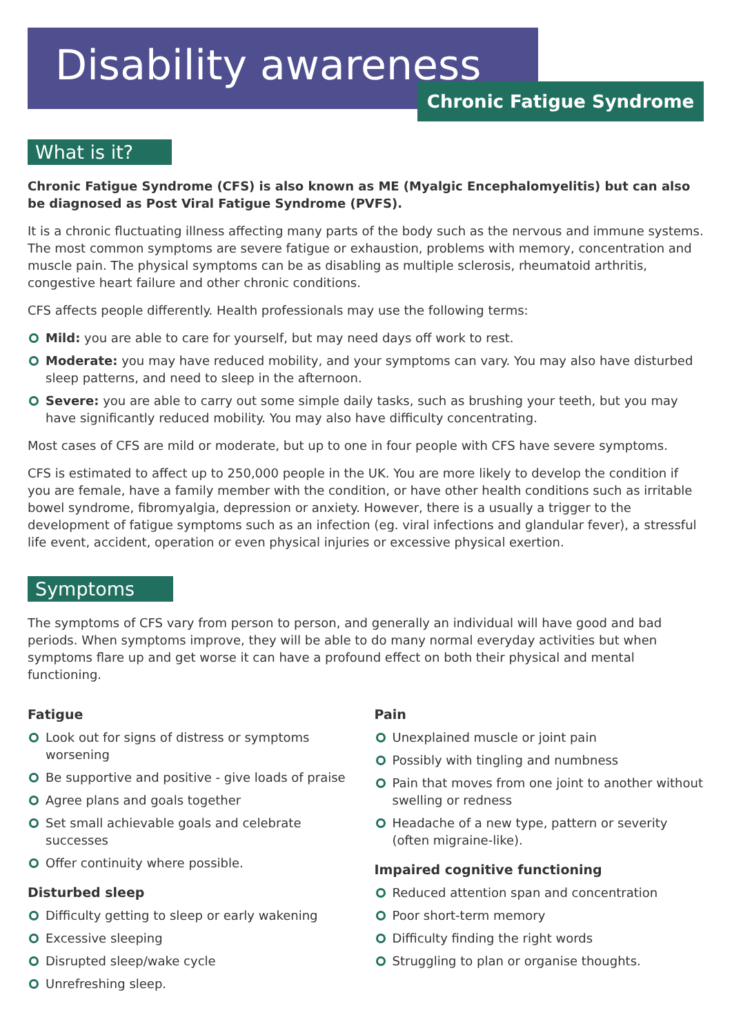Disability awareness
Chronic Fatigue Syndrome
What is it?
Chronic Fatigue Syndrome (CFS) is also known as ME (Myalgic Encephalomyelitis) but can also be diagnosed as Post Viral Fatigue Syndrome (PVFS).
It is a chronic fluctuating illness affecting many parts of the body such as the nervous and immune systems. The most common symptoms are severe fatigue or exhaustion, problems with memory, concentration and muscle pain. The physical symptoms can be as disabling as multiple sclerosis, rheumatoid arthritis, congestive heart failure and other chronic conditions.
CFS affects people differently. Health professionals may use the following terms:
Mild: you are able to care for yourself, but may need days off work to rest.
Moderate: you may have reduced mobility, and your symptoms can vary. You may also have disturbed sleep patterns, and need to sleep in the afternoon.
Severe: you are able to carry out some simple daily tasks, such as brushing your teeth, but you may have significantly reduced mobility. You may also have difficulty concentrating.
Most cases of CFS are mild or moderate, but up to one in four people with CFS have severe symptoms.
CFS is estimated to affect up to 250,000 people in the UK. You are more likely to develop the condition if you are female, have a family member with the condition, or have other health conditions such as irritable bowel syndrome, fibromyalgia, depression or anxiety. However, there is a usually a trigger to the development of fatigue symptoms such as an infection (eg. viral infections and glandular fever), a stressful life event, accident, operation or even physical injuries or excessive physical exertion.
Symptoms
The symptoms of CFS vary from person to person, and generally an individual will have good and bad periods. When symptoms improve, they will be able to do many normal everyday activities but when symptoms flare up and get worse it can have a profound effect on both their physical and mental functioning.
Fatigue
Look out for signs of distress or symptoms worsening
Be supportive and positive - give loads of praise
Agree plans and goals together
Set small achievable goals and celebrate successes
Offer continuity where possible.
Disturbed sleep
Difficulty getting to sleep or early wakening
Excessive sleeping
Disrupted sleep/wake cycle
Unrefreshing sleep.
Pain
Unexplained muscle or joint pain
Possibly with tingling and numbness
Pain that moves from one joint to another without swelling or redness
Headache of a new type, pattern or severity (often migraine-like).
Impaired cognitive functioning
Reduced attention span and concentration
Poor short-term memory
Difficulty finding the right words
Struggling to plan or organise thoughts.